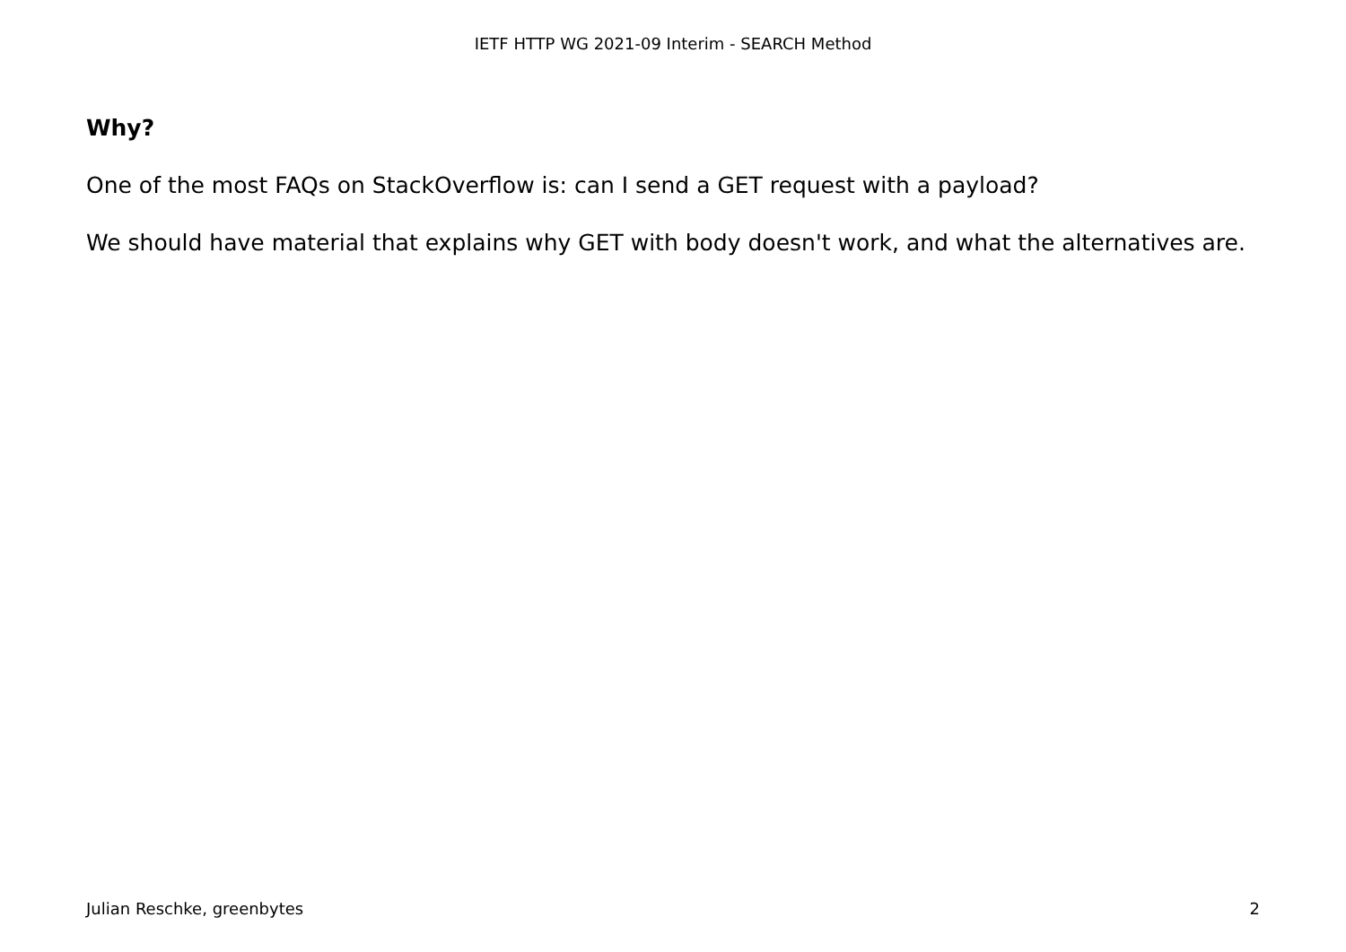IETF HTTP WG 2021-09 Interim - SEARCH Method
Why?
One of the most FAQs on StackOverflow is: can I send a GET request with a payload?
We should have material that explains why GET with body doesn't work, and what the alternatives are.
Julian Reschke, greenbytes 2